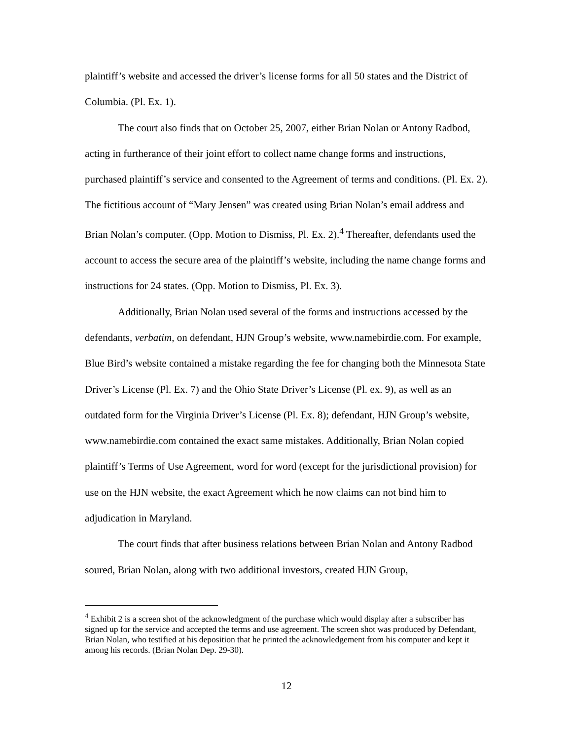plaintiff’s website and accessed the driver’s license forms for all 50 states and the District of Columbia. (Pl. Ex. 1).
The court also finds that on October 25, 2007, either Brian Nolan or Antony Radbod, acting in furtherance of their joint effort to collect name change forms and instructions, purchased plaintiff’s service and consented to the Agreement of terms and conditions. (Pl. Ex. 2). The fictitious account of “Mary Jensen” was created using Brian Nolan’s email address and Brian Nolan’s computer. (Opp. Motion to Dismiss, Pl. Ex. 2).<sup>4</sup> Thereafter, defendants used the account to access the secure area of the plaintiff’s website, including the name change forms and instructions for 24 states. (Opp. Motion to Dismiss, Pl. Ex. 3).
Additionally, Brian Nolan used several of the forms and instructions accessed by the defendants, verbatim, on defendant, HJN Group’s website, www.namebirdie.com. For example, Blue Bird’s website contained a mistake regarding the fee for changing both the Minnesota State Driver’s License (Pl. Ex. 7) and the Ohio State Driver’s License (Pl. ex. 9), as well as an outdated form for the Virginia Driver’s License (Pl. Ex. 8); defendant, HJN Group’s website, www.namebirdie.com contained the exact same mistakes. Additionally, Brian Nolan copied plaintiff’s Terms of Use Agreement, word for word (except for the jurisdictional provision) for use on the HJN website, the exact Agreement which he now claims can not bind him to adjudication in Maryland.
The court finds that after business relations between Brian Nolan and Antony Radbod soured, Brian Nolan, along with two additional investors, created HJN Group,
<sup>4</sup> Exhibit 2 is a screen shot of the acknowledgment of the purchase which would display after a subscriber has signed up for the service and accepted the terms and use agreement. The screen shot was produced by Defendant, Brian Nolan, who testified at his deposition that he printed the acknowledgement from his computer and kept it among his records. (Brian Nolan Dep. 29-30).
12